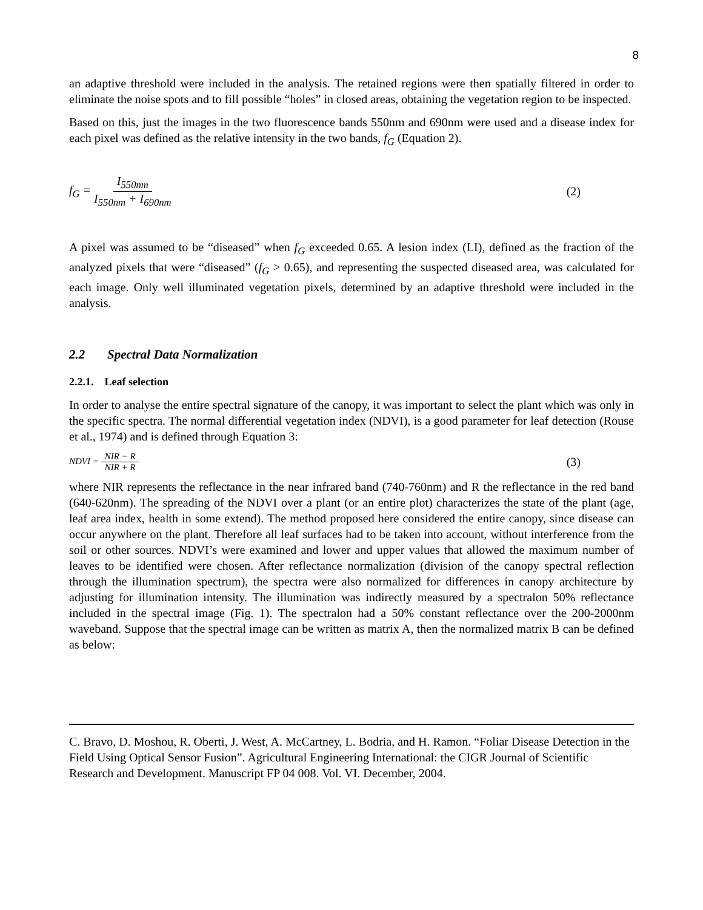8
an adaptive threshold were included in the analysis. The retained regions were then spatially filtered in order to eliminate the noise spots and to fill possible “holes” in closed areas, obtaining the vegetation region to be inspected.
Based on this, just the images in the two fluorescence bands 550nm and 690nm were used and a disease index for each pixel was defined as the relative intensity in the two bands, f<sub>G</sub> (Equation 2).
f<sub>G</sub> = I<sub>550nm</sub> I<sub>550nm</sub> + I<sub>690nm</sub> (2)
A pixel was assumed to be “diseased” when f<sub>G</sub> exceeded 0.65. A lesion index (LI), defined as the fraction of the analyzed pixels that were “diseased” (f<sub>G</sub> > 0.65), and representing the suspected diseased area, was calculated for each image. Only well illuminated vegetation pixels, determined by an adaptive threshold were included in the analysis.
2.2 Spectral Data Normalization
2.2.1. Leaf selection
In order to analyse the entire spectral signature of the canopy, it was important to select the plant which was only in the specific spectra. The normal differential vegetation index (NDVI), is a good parameter for leaf detection (Rouse et al., 1974) and is defined through Equation 3:
NDVI = NIR − R NIR + R (3)
where NIR represents the reflectance in the near infrared band (740-760nm) and R the reflectance in the red band (640-620nm). The spreading of the NDVI over a plant (or an entire plot) characterizes the state of the plant (age, leaf area index, health in some extend). The method proposed here considered the entire canopy, since disease can occur anywhere on the plant. Therefore all leaf surfaces had to be taken into account, without interference from the soil or other sources. NDVI’s were examined and lower and upper values that allowed the maximum number of leaves to be identified were chosen. After reflectance normalization (division of the canopy spectral reflection through the illumination spectrum), the spectra were also normalized for differences in canopy architecture by adjusting for illumination intensity. The illumination was indirectly measured by a spectralon 50% reflectance included in the spectral image (Fig. 1). The spectralon had a 50% constant reflectance over the 200-2000nm waveband. Suppose that the spectral image can be written as matrix A, then the normalized matrix B can be defined as below:
C. Bravo, D. Moshou, R. Oberti, J. West, A. McCartney, L. Bodria, and H. Ramon. “Foliar Disease Detection in the Field Using Optical Sensor Fusion”. Agricultural Engineering International: the CIGR Journal of Scientific Research and Development. Manuscript FP 04 008. Vol. VI. December, 2004.